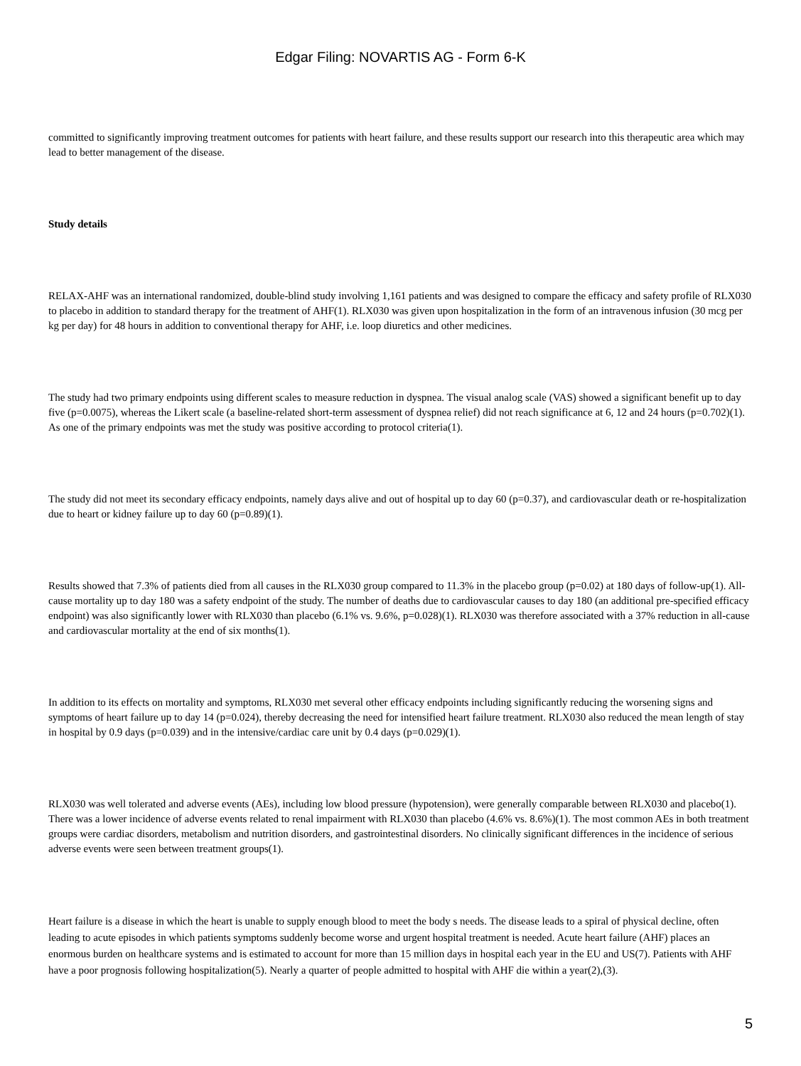Edgar Filing: NOVARTIS AG - Form 6-K
committed to significantly improving treatment outcomes for patients with heart failure, and these results support our research into this therapeutic area which may lead to better management of the disease.
Study details
RELAX-AHF was an international randomized, double-blind study involving 1,161 patients and was designed to compare the efficacy and safety profile of RLX030 to placebo in addition to standard therapy for the treatment of AHF(1). RLX030 was given upon hospitalization in the form of an intravenous infusion (30 mcg per kg per day) for 48 hours in addition to conventional therapy for AHF, i.e. loop diuretics and other medicines.
The study had two primary endpoints using different scales to measure reduction in dyspnea. The visual analog scale (VAS) showed a significant benefit up to day five (p=0.0075), whereas the Likert scale (a baseline-related short-term assessment of dyspnea relief) did not reach significance at 6, 12 and 24 hours (p=0.702)(1). As one of the primary endpoints was met the study was positive according to protocol criteria(1).
The study did not meet its secondary efficacy endpoints, namely days alive and out of hospital up to day 60 (p=0.37), and cardiovascular death or re-hospitalization due to heart or kidney failure up to day 60 (p=0.89)(1).
Results showed that 7.3% of patients died from all causes in the RLX030 group compared to 11.3% in the placebo group (p=0.02) at 180 days of follow-up(1). All-cause mortality up to day 180 was a safety endpoint of the study. The number of deaths due to cardiovascular causes to day 180 (an additional pre-specified efficacy endpoint) was also significantly lower with RLX030 than placebo (6.1% vs. 9.6%, p=0.028)(1). RLX030 was therefore associated with a 37% reduction in all-cause and cardiovascular mortality at the end of six months(1).
In addition to its effects on mortality and symptoms, RLX030 met several other efficacy endpoints including significantly reducing the worsening signs and symptoms of heart failure up to day 14 (p=0.024), thereby decreasing the need for intensified heart failure treatment. RLX030 also reduced the mean length of stay in hospital by 0.9 days (p=0.039) and in the intensive/cardiac care unit by 0.4 days (p=0.029)(1).
RLX030 was well tolerated and adverse events (AEs), including low blood pressure (hypotension), were generally comparable between RLX030 and placebo(1). There was a lower incidence of adverse events related to renal impairment with RLX030 than placebo (4.6% vs. 8.6%)(1). The most common AEs in both treatment groups were cardiac disorders, metabolism and nutrition disorders, and gastrointestinal disorders. No clinically significant differences in the incidence of serious adverse events were seen between treatment groups(1).
Heart failure is a disease in which the heart is unable to supply enough blood to meet the body s needs. The disease leads to a spiral of physical decline, often leading to acute episodes in which patients symptoms suddenly become worse and urgent hospital treatment is needed. Acute heart failure (AHF) places an enormous burden on healthcare systems and is estimated to account for more than 15 million days in hospital each year in the EU and US(7). Patients with AHF have a poor prognosis following hospitalization(5). Nearly a quarter of people admitted to hospital with AHF die within a year(2),(3).
5